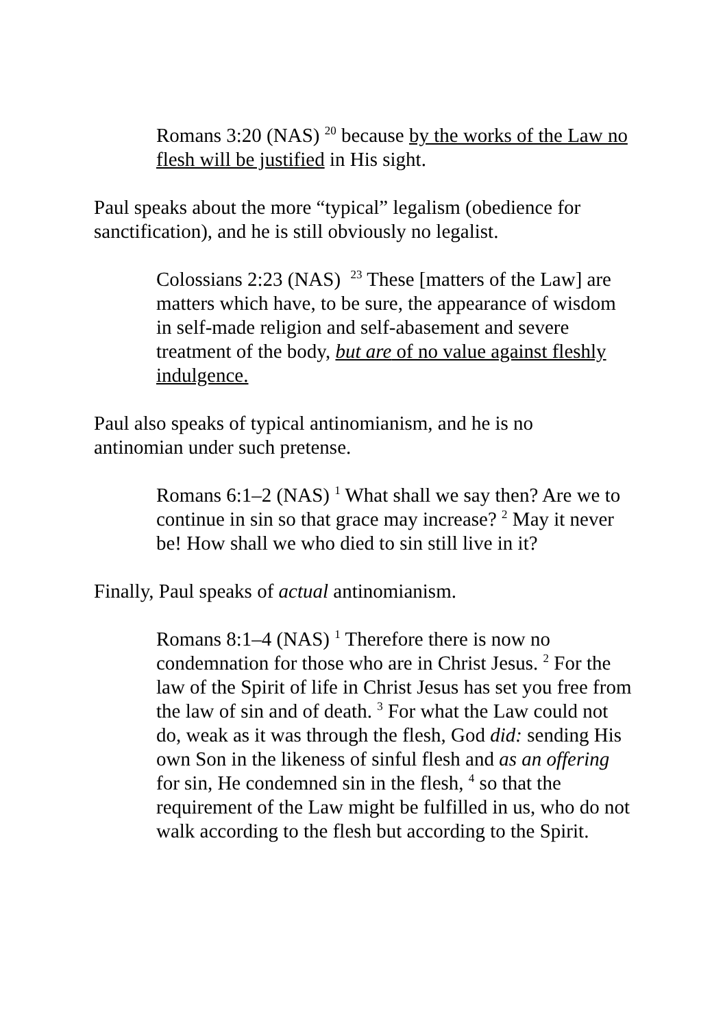Romans 3:20 (NAS) <sup>20</sup> because by the works of the Law no flesh will be justified in His sight.
Paul speaks about the more “typical” legalism (obedience for sanctification), and he is still obviously no legalist.
Colossians 2:23 (NAS) <sup>23</sup> These [matters of the Law] are matters which have, to be sure, the appearance of wisdom in self-made religion and self-abasement and severe treatment of the body, but are of no value against fleshly indulgence.
Paul also speaks of typical antinomianism, and he is no antinomian under such pretense.
Romans 6:1–2 (NAS) <sup>1</sup> What shall we say then? Are we to continue in sin so that grace may increase? <sup>2</sup> May it never be! How shall we who died to sin still live in it?
Finally, Paul speaks of actual antinomianism.
Romans 8:1–4 (NAS) <sup>1</sup> Therefore there is now no condemnation for those who are in Christ Jesus. <sup>2</sup> For the law of the Spirit of life in Christ Jesus has set you free from the law of sin and of death. <sup>3</sup> For what the Law could not do, weak as it was through the flesh, God did: sending His own Son in the likeness of sinful flesh and as an offering for sin, He condemned sin in the flesh, <sup>4</sup> so that the requirement of the Law might be fulfilled in us, who do not walk according to the flesh but according to the Spirit.